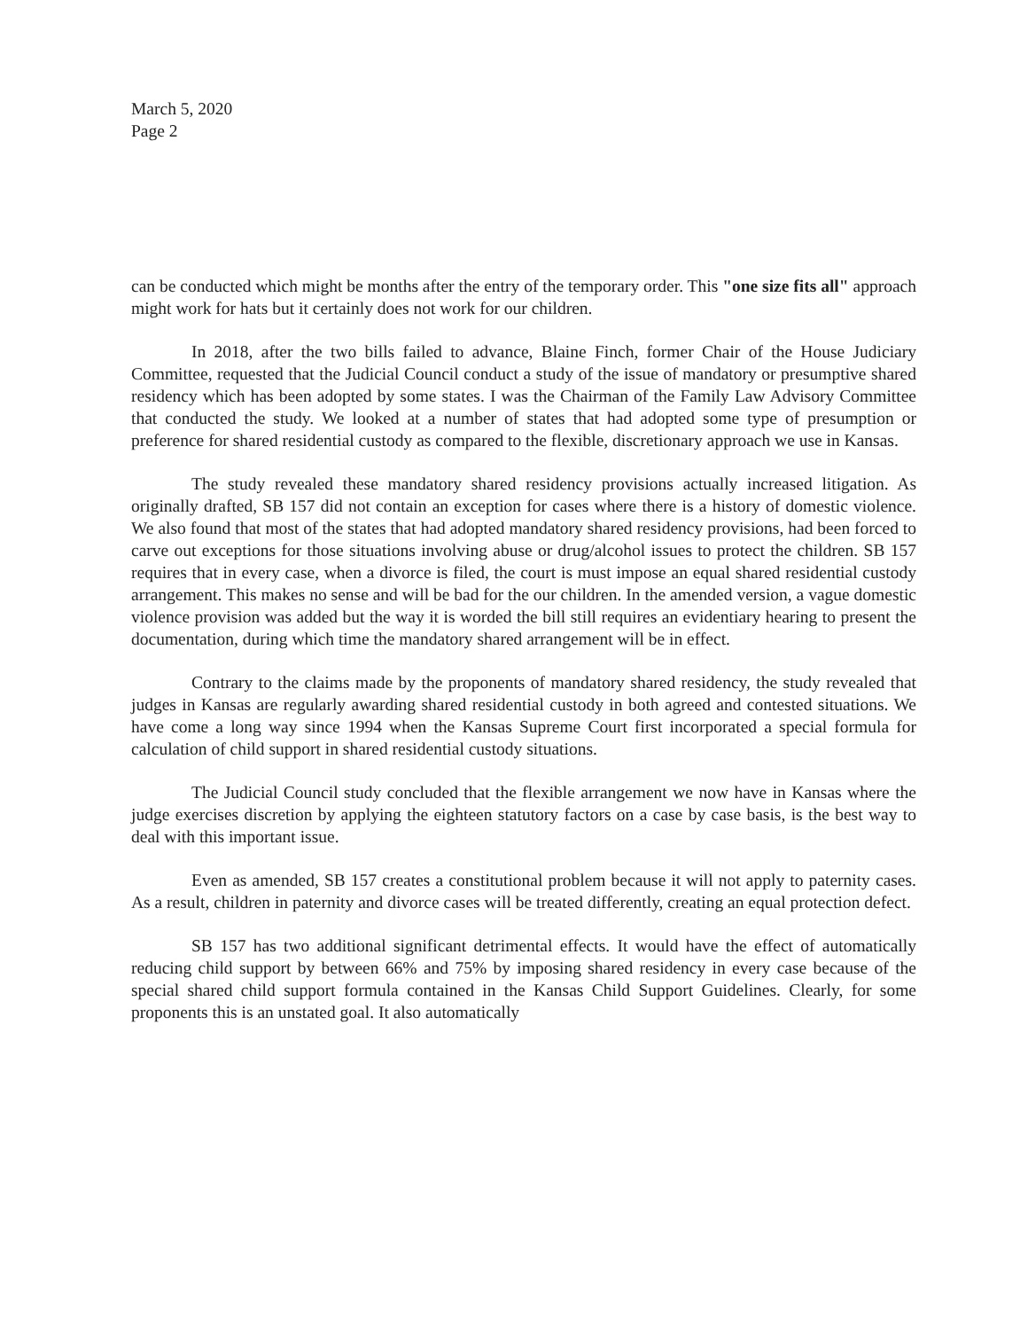March 5, 2020
Page 2
can be conducted which might be months after the entry of the temporary order. This "one size fits all" approach might work for hats but it certainly does not work for our children.
In 2018, after the two bills failed to advance, Blaine Finch, former Chair of the House Judiciary Committee, requested that the Judicial Council conduct a study of the issue of mandatory or presumptive shared residency which has been adopted by some states. I was the Chairman of the Family Law Advisory Committee that conducted the study. We looked at a number of states that had adopted some type of presumption or preference for shared residential custody as compared to the flexible, discretionary approach we use in Kansas.
The study revealed these mandatory shared residency provisions actually increased litigation. As originally drafted, SB 157 did not contain an exception for cases where there is a history of domestic violence. We also found that most of the states that had adopted mandatory shared residency provisions, had been forced to carve out exceptions for those situations involving abuse or drug/alcohol issues to protect the children. SB 157 requires that in every case, when a divorce is filed, the court is must impose an equal shared residential custody arrangement. This makes no sense and will be bad for the our children. In the amended version, a vague domestic violence provision was added but the way it is worded the bill still requires an evidentiary hearing to present the documentation, during which time the mandatory shared arrangement will be in effect.
Contrary to the claims made by the proponents of mandatory shared residency, the study revealed that judges in Kansas are regularly awarding shared residential custody in both agreed and contested situations. We have come a long way since 1994 when the Kansas Supreme Court first incorporated a special formula for calculation of child support in shared residential custody situations.
The Judicial Council study concluded that the flexible arrangement we now have in Kansas where the judge exercises discretion by applying the eighteen statutory factors on a case by case basis, is the best way to deal with this important issue.
Even as amended, SB 157 creates a constitutional problem because it will not apply to paternity cases. As a result, children in paternity and divorce cases will be treated differently, creating an equal protection defect.
SB 157 has two additional significant detrimental effects. It would have the effect of automatically reducing child support by between 66% and 75% by imposing shared residency in every case because of the special shared child support formula contained in the Kansas Child Support Guidelines. Clearly, for some proponents this is an unstated goal. It also automatically